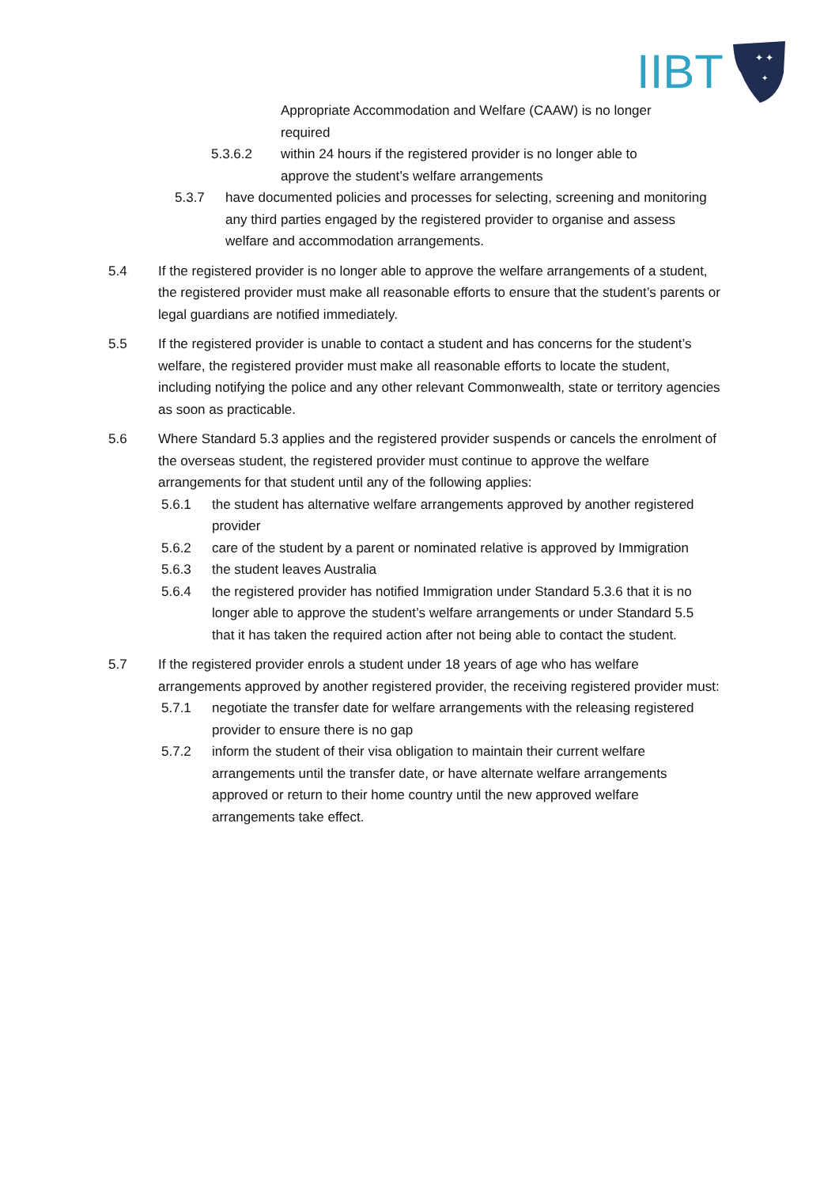IIBT
✦ ✦
✦
Appropriate Accommodation and Welfare (CAAW) is no longer required
5.3.6.2 within 24 hours if the registered provider is no longer able to approve the student’s welfare arrangements
5.3.7 have documented policies and processes for selecting, screening and monitoring any third parties engaged by the registered provider to organise and assess welfare and accommodation arrangements.
5.4 If the registered provider is no longer able to approve the welfare arrangements of a student, the registered provider must make all reasonable efforts to ensure that the student’s parents or legal guardians are notified immediately.
5.5 If the registered provider is unable to contact a student and has concerns for the student’s welfare, the registered provider must make all reasonable efforts to locate the student, including notifying the police and any other relevant Commonwealth, state or territory agencies as soon as practicable.
5.6 Where Standard 5.3 applies and the registered provider suspends or cancels the enrolment of the overseas student, the registered provider must continue to approve the welfare arrangements for that student until any of the following applies:
5.6.1 the student has alternative welfare arrangements approved by another registered provider
5.6.2 care of the student by a parent or nominated relative is approved by Immigration
5.6.3 the student leaves Australia
5.6.4 the registered provider has notified Immigration under Standard 5.3.6 that it is no longer able to approve the student’s welfare arrangements or under Standard 5.5 that it has taken the required action after not being able to contact the student.
5.7 If the registered provider enrols a student under 18 years of age who has welfare arrangements approved by another registered provider, the receiving registered provider must:
5.7.1 negotiate the transfer date for welfare arrangements with the releasing registered provider to ensure there is no gap
5.7.2 inform the student of their visa obligation to maintain their current welfare arrangements until the transfer date, or have alternate welfare arrangements approved or return to their home country until the new approved welfare arrangements take effect.